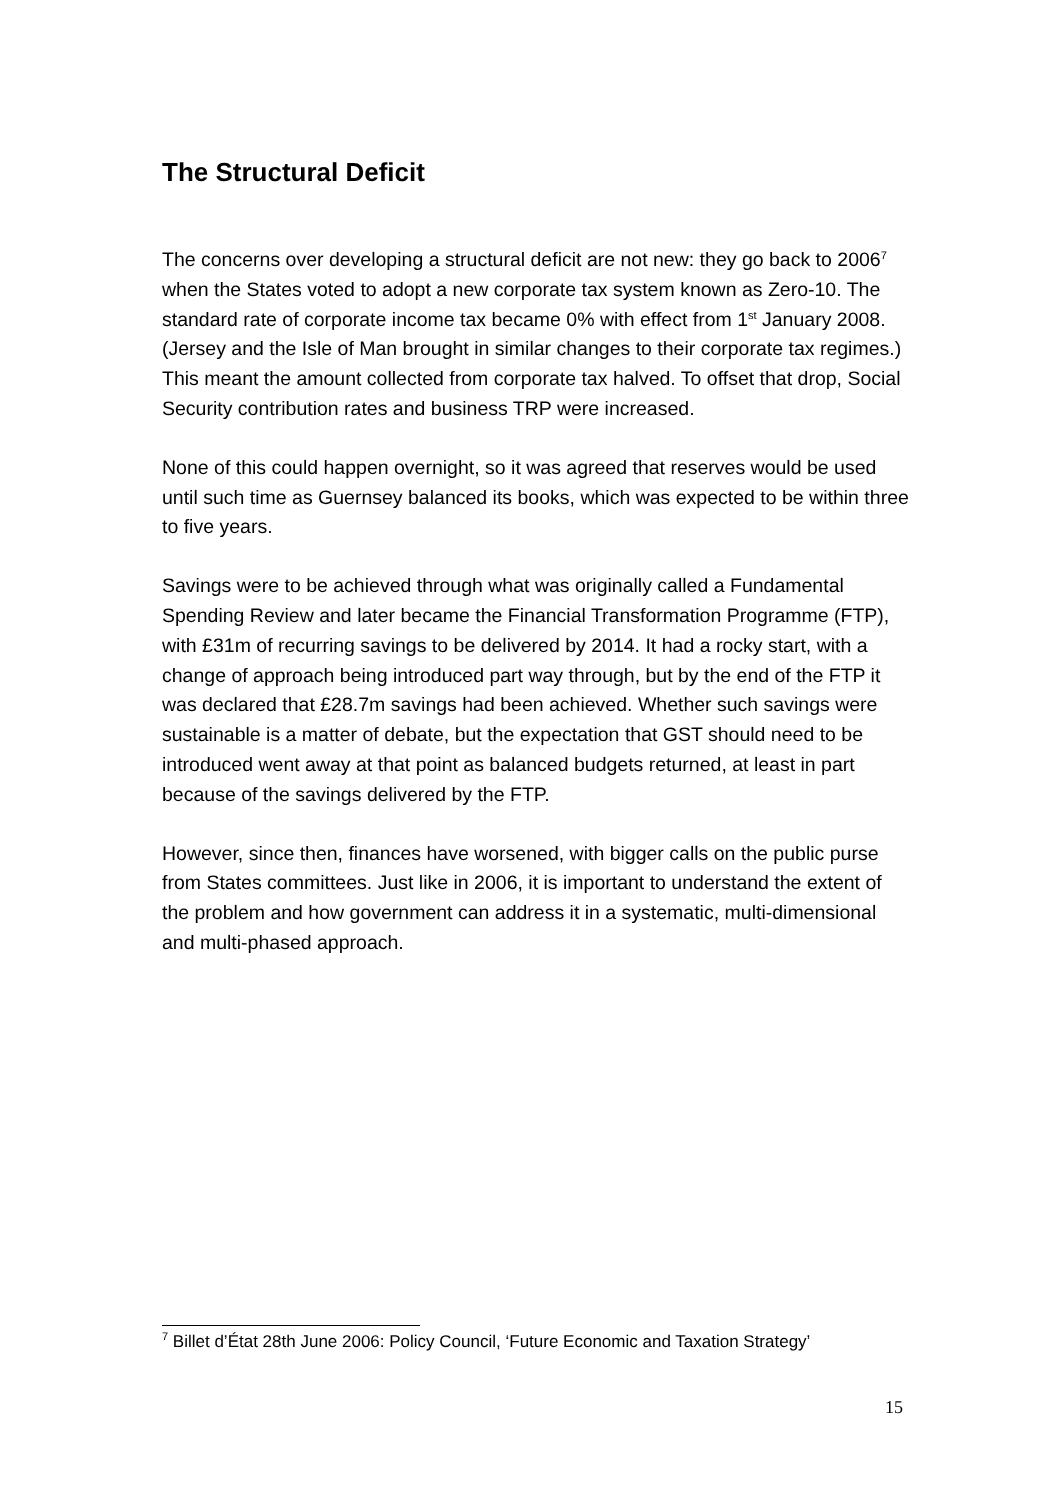The Structural Deficit
The concerns over developing a structural deficit are not new: they go back to 2006<sup>7</sup> when the States voted to adopt a new corporate tax system known as Zero-10. The standard rate of corporate income tax became 0% with effect from 1<sup>st</sup> January 2008. (Jersey and the Isle of Man brought in similar changes to their corporate tax regimes.) This meant the amount collected from corporate tax halved. To offset that drop, Social Security contribution rates and business TRP were increased.
None of this could happen overnight, so it was agreed that reserves would be used until such time as Guernsey balanced its books, which was expected to be within three to five years.
Savings were to be achieved through what was originally called a Fundamental Spending Review and later became the Financial Transformation Programme (FTP), with £31m of recurring savings to be delivered by 2014. It had a rocky start, with a change of approach being introduced part way through, but by the end of the FTP it was declared that £28.7m savings had been achieved. Whether such savings were sustainable is a matter of debate, but the expectation that GST should need to be introduced went away at that point as balanced budgets returned, at least in part because of the savings delivered by the FTP.
However, since then, finances have worsened, with bigger calls on the public purse from States committees. Just like in 2006, it is important to understand the extent of the problem and how government can address it in a systematic, multi-dimensional and multi-phased approach.
<sup>7</sup> Billet d’État 28th June 2006: Policy Council, ‘Future Economic and Taxation Strategy’
15